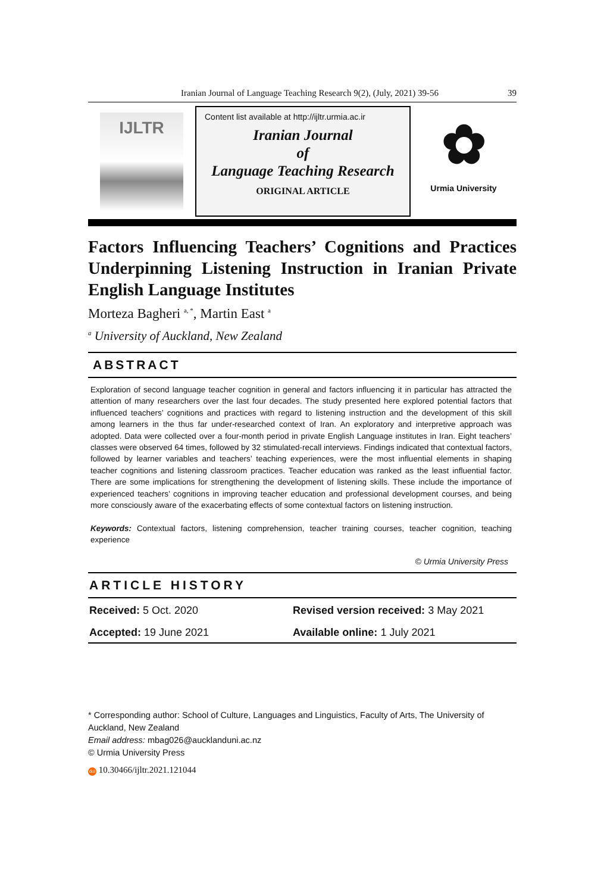Iranian Journal of Language Teaching Research 9(2), (July, 2021) 39-56
39
IJLTR
Content list available at http://ijltr.urmia.ac.ir
Iranian Journal
of
Language Teaching Research
ORIGINAL ARTICLE
✿
Urmia University
Factors Influencing Teachers’ Cognitions and Practices Underpinning Listening Instruction in Iranian Private English Language Institutes
Morteza Bagheri <sup>a, *</sup>, Martin East <sup>a</sup>
<sup>a</sup> University of Auckland, New Zealand
ABSTRACT
Exploration of second language teacher cognition in general and factors influencing it in particular has attracted the attention of many researchers over the last four decades. The study presented here explored potential factors that influenced teachers’ cognitions and practices with regard to listening instruction and the development of this skill among learners in the thus far under-researched context of Iran. An exploratory and interpretive approach was adopted. Data were collected over a four-month period in private English Language institutes in Iran. Eight teachers’ classes were observed 64 times, followed by 32 stimulated-recall interviews. Findings indicated that contextual factors, followed by learner variables and teachers’ teaching experiences, were the most influential elements in shaping teacher cognitions and listening classroom practices. Teacher education was ranked as the least influential factor. There are some implications for strengthening the development of listening skills. These include the importance of experienced teachers’ cognitions in improving teacher education and professional development courses, and being more consciously aware of the exacerbating effects of some contextual factors on listening instruction.
Keywords: Contextual factors, listening comprehension, teacher training courses, teacher cognition, teaching experience
© Urmia University Press
ARTICLE HISTORY
Received: 5 Oct. 2020 Revised version received: 3 May 2021
Accepted: 19 June 2021 Available online: 1 July 2021
* Corresponding author: School of Culture, Languages and Linguistics, Faculty of Arts, The University of Auckland, New Zealand
Email address: mbag026@aucklanduni.ac.nz
© Urmia University Press
doi 10.30466/ijltr.2021.121044